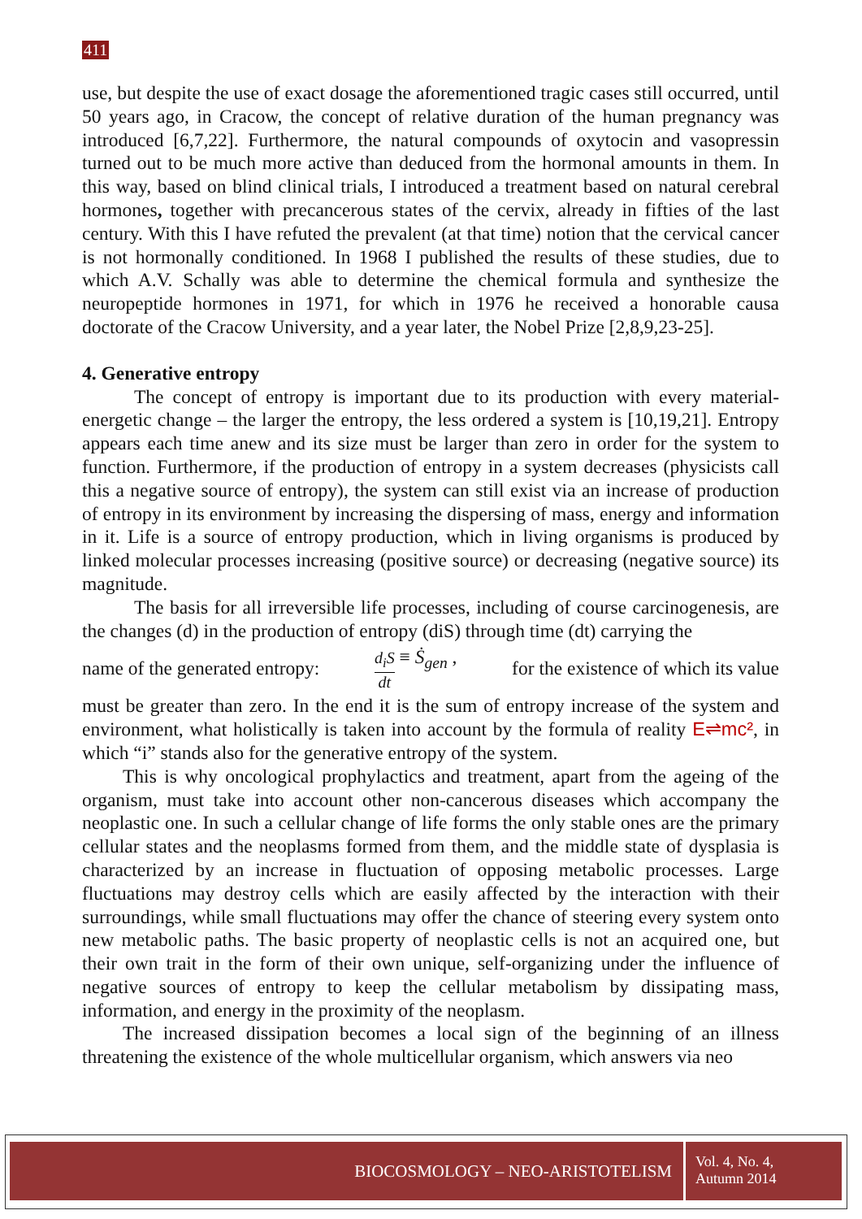411
use, but despite the use of exact dosage the aforementioned tragic cases still occurred, until 50 years ago, in Cracow, the concept of relative duration of the human pregnancy was introduced [6,7,22]. Furthermore, the natural compounds of oxytocin and vasopressin turned out to be much more active than deduced from the hormonal amounts in them. In this way, based on blind clinical trials, I introduced a treatment based on natural cerebral hormones, together with precancerous states of the cervix, already in fifties of the last century. With this I have refuted the prevalent (at that time) notion that the cervical cancer is not hormonally conditioned. In 1968 I published the results of these studies, due to which A.V. Schally was able to determine the chemical formula and synthesize the neuropeptide hormones in 1971, for which in 1976 he received a honorable causa doctorate of the Cracow University, and a year later, the Nobel Prize [2,8,9,23-25].
4. Generative entropy
The concept of entropy is important due to its production with every material-energetic change – the larger the entropy, the less ordered a system is [10,19,21]. Entropy appears each time anew and its size must be larger than zero in order for the system to function. Furthermore, if the production of entropy in a system decreases (physicists call this a negative source of entropy), the system can still exist via an increase of production of entropy in its environment by increasing the dispersing of mass, energy and information in it. Life is a source of entropy production, which in living organisms is produced by linked molecular processes increasing (positive source) or decreasing (negative source) its magnitude.
The basis for all irreversible life processes, including of course carcinogenesis, are the changes (d) in the production of entropy (diS) through time (dt) carrying the
name of the generated entropy: d<sub>i</sub>S dt ≡ Ṡ<sub>gen</sub> , for the existence of which its value
must be greater than zero. In the end it is the sum of entropy increase of the system and environment, what holistically is taken into account by the formula of reality E⇌mc², in which “i” stands also for the generative entropy of the system.
This is why oncological prophylactics and treatment, apart from the ageing of the organism, must take into account other non-cancerous diseases which accompany the neoplastic one. In such a cellular change of life forms the only stable ones are the primary cellular states and the neoplasms formed from them, and the middle state of dysplasia is characterized by an increase in fluctuation of opposing metabolic processes. Large fluctuations may destroy cells which are easily affected by the interaction with their surroundings, while small fluctuations may offer the chance of steering every system onto new metabolic paths. The basic property of neoplastic cells is not an acquired one, but their own trait in the form of their own unique, self-organizing under the influence of negative sources of entropy to keep the cellular metabolism by dissipating mass, information, and energy in the proximity of the neoplasm.
The increased dissipation becomes a local sign of the beginning of an illness threatening the existence of the whole multicellular organism, which answers via neo
BIOCOSMOLOGY – NEO-ARISTOTELISM
Vol. 4, No. 4,
Autumn 2014